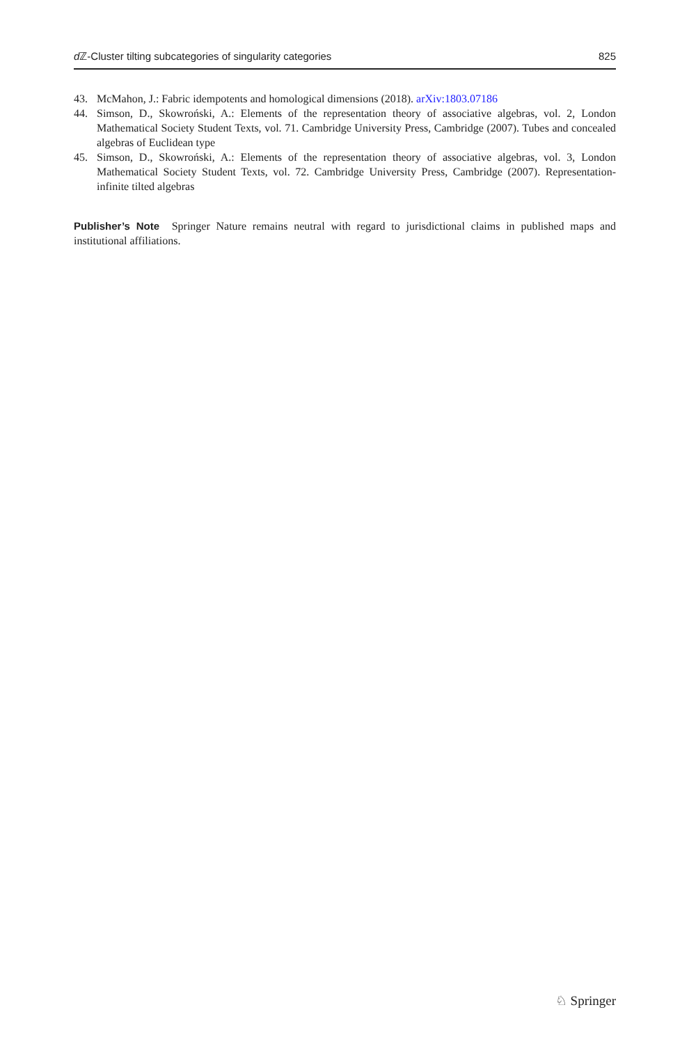d ℤ-Cluster tilting subcategories of singularity categories 825
43. McMahon, J.: Fabric idempotents and homological dimensions (2018). arXiv:1803.07186
44. Simson, D., Skowroński, A.: Elements of the representation theory of associative algebras, vol. 2, London Mathematical Society Student Texts, vol. 71. Cambridge University Press, Cambridge (2007). Tubes and concealed algebras of Euclidean type
45. Simson, D., Skowroński, A.: Elements of the representation theory of associative algebras, vol. 3, London Mathematical Society Student Texts, vol. 72. Cambridge University Press, Cambridge (2007). Representation-infinite tilted algebras
Publisher’s Note Springer Nature remains neutral with regard to jurisdictional claims in published maps and institutional affiliations.
♘ Springer